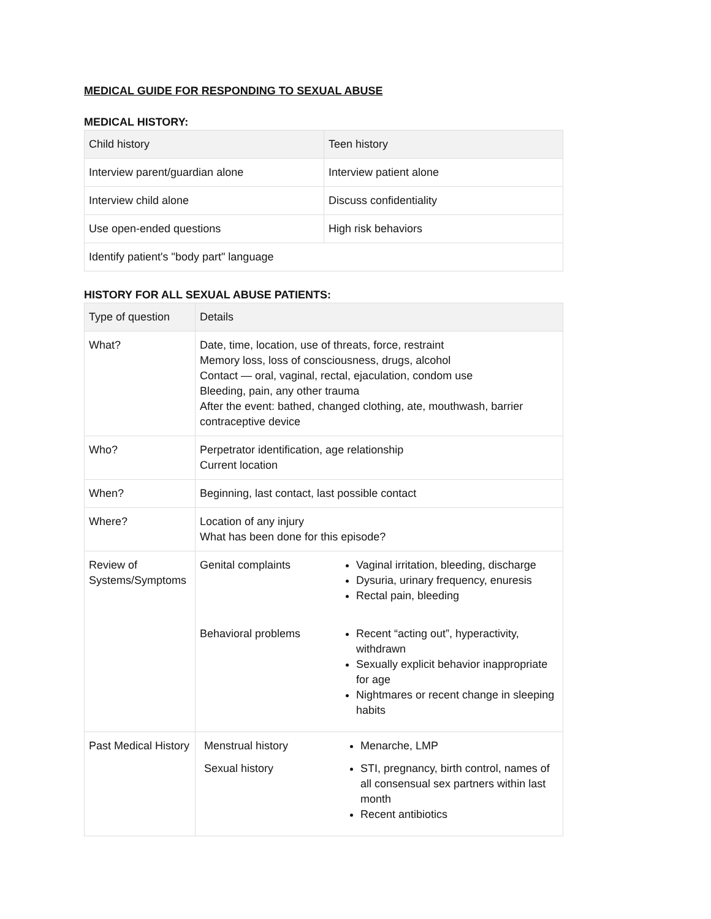MEDICAL GUIDE FOR RESPONDING TO SEXUAL ABUSE
MEDICAL HISTORY:
| Child history | Teen history |
| --- | --- |
| Interview parent/guardian alone | Interview patient alone |
| Interview child alone | Discuss confidentiality |
| Use open-ended questions | High risk behaviors |
| Identify patient's "body part" language | |
HISTORY FOR ALL SEXUAL ABUSE PATIENTS:
| Type of question | Details |
| --- | --- |
| What? | Date, time, location, use of threats, force, restraint Memory loss, loss of consciousness, drugs, alcohol Contact — oral, vaginal, rectal, ejaculation, condom use Bleeding, pain, any other trauma After the event: bathed, changed clothing, ate, mouthwash, barrier contraceptive device |
| Who? | Perpetrator identification, age relationship Current location |
| When? | Beginning, last contact, last possible contact |
| Where? | Location of any injury What has been done for this episode? |
| Review of Systems/Symptoms | / Genital complaints / Vaginal irritation, bleeding, discharge Dysuria, urinary frequency, enuresis Rectal pain, bleeding / / Behavioral problems / Recent “acting out”, hyperactivity, withdrawn Sexually explicit behavior inappropriate for age Nightmares or recent change in sleeping habits / |
| Past Medical History | / Menstrual history / Menarche, LMP / / Sexual history / STI, pregnancy, birth control, names of all consensual sex partners within last month Recent antibiotics / |